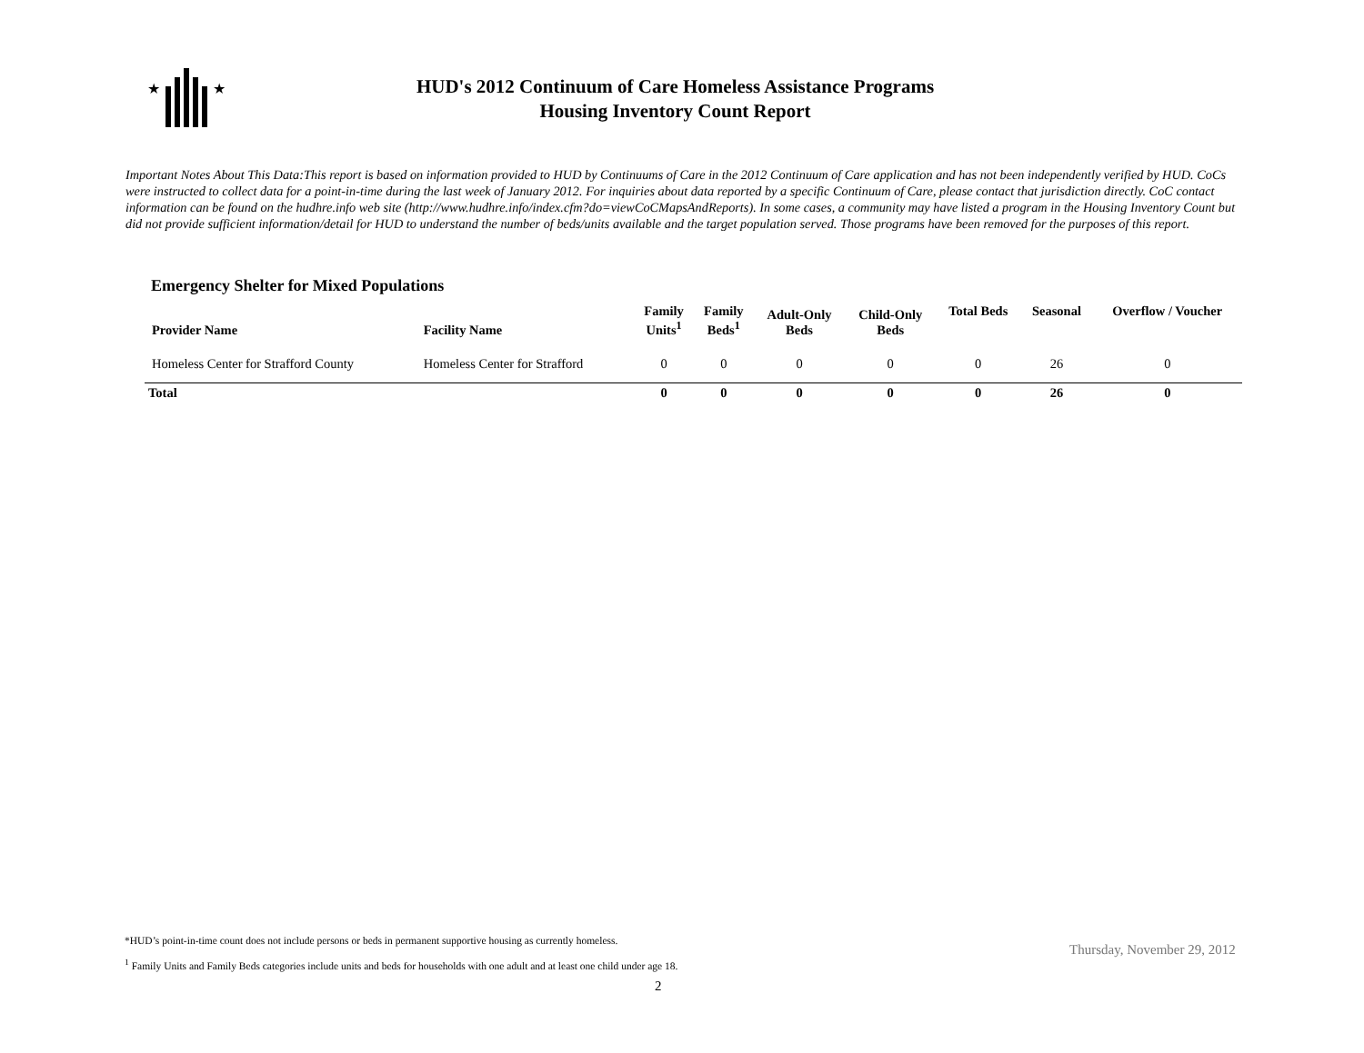★
★
HUD's 2012 Continuum of Care Homeless Assistance Programs
Housing Inventory Count Report
Important Notes About This Data:This report is based on information provided to HUD by Continuums of Care in the 2012 Continuum of Care application and has not been independently verified by HUD. CoCs were instructed to collect data for a point-in-time during the last week of January 2012. For inquiries about data reported by a specific Continuum of Care, please contact that jurisdiction directly. CoC contact information can be found on the hudhre.info web site (http://www.hudhre.info/index.cfm?do=viewCoCMapsAndReports). In some cases, a community may have listed a program in the Housing Inventory Count but did not provide sufficient information/detail for HUD to understand the number of beds/units available and the target population served. Those programs have been removed for the purposes of this report.
Emergency Shelter for Mixed Populations
| Provider Name | Facility Name | Family Units<sup>1</sup> | Family Beds<sup>1</sup> | Adult-Only Beds | Child-Only Beds | Total Beds | Seasonal | Overflow / Voucher |
| --- | --- | --- | --- | --- | --- | --- | --- | --- |
| Homeless Center for Strafford County | Homeless Center for Strafford | 0 | 0 | 0 | 0 | 0 | 26 | 0 |
| Total | | 0 | 0 | 0 | 0 | 0 | 26 | 0 |
*HUD’s point-in-time count does not include persons or beds in permanent supportive housing as currently homeless.
<sup>1</sup> Family Units and Family Beds categories include units and beds for households with one adult and at least one child under age 18.
Thursday, November 29, 2012
2